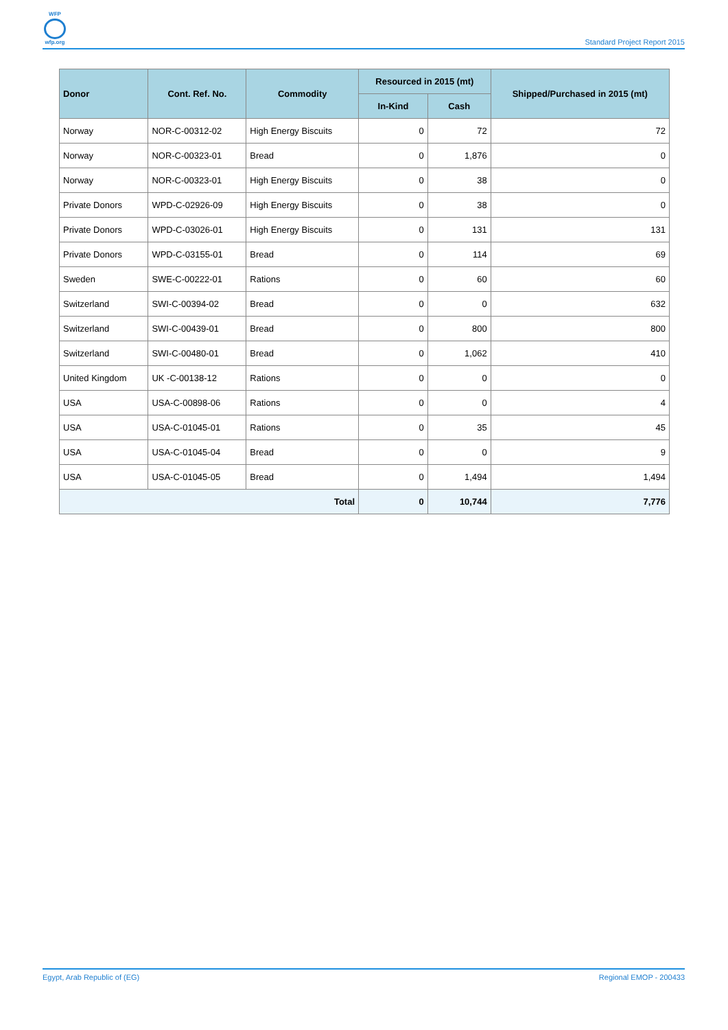WFP
wfp.org
Standard Project Report 2015
| Donor | Cont. Ref. No. | Commodity | Resourced in 2015 (mt) | | Shipped/Purchased in 2015 (mt) |
| --- | --- | --- | --- | --- | --- |
| | | | In-Kind | Cash | |
| Norway | NOR-C-00312-02 | High Energy Biscuits | 0 | 72 | 72 |
| Norway | NOR-C-00323-01 | Bread | 0 | 1,876 | 0 |
| Norway | NOR-C-00323-01 | High Energy Biscuits | 0 | 38 | 0 |
| Private Donors | WPD-C-02926-09 | High Energy Biscuits | 0 | 38 | 0 |
| Private Donors | WPD-C-03026-01 | High Energy Biscuits | 0 | 131 | 131 |
| Private Donors | WPD-C-03155-01 | Bread | 0 | 114 | 69 |
| Sweden | SWE-C-00222-01 | Rations | 0 | 60 | 60 |
| Switzerland | SWI-C-00394-02 | Bread | 0 | 0 | 632 |
| Switzerland | SWI-C-00439-01 | Bread | 0 | 800 | 800 |
| Switzerland | SWI-C-00480-01 | Bread | 0 | 1,062 | 410 |
| United Kingdom | UK -C-00138-12 | Rations | 0 | 0 | 0 |
| USA | USA-C-00898-06 | Rations | 0 | 0 | 4 |
| USA | USA-C-01045-01 | Rations | 0 | 35 | 45 |
| USA | USA-C-01045-04 | Bread | 0 | 0 | 9 |
| USA | USA-C-01045-05 | Bread | 0 | 1,494 | 1,494 |
| Total | | | 0 | 10,744 | 7,776 |
Egypt, Arab Republic of (EG) Regional EMOP - 200433